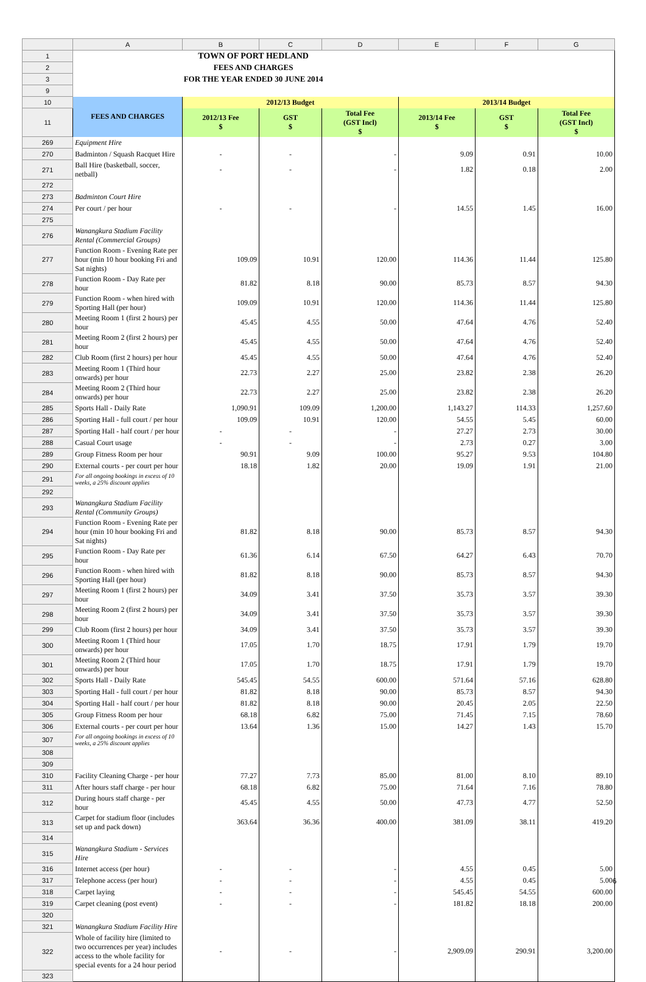| | A | B | C | D | E | F | G |
| 1 | TOWN OF PORT HEDLAND | | | | | | |
| 2 | FEES AND CHARGES | | | | | | |
| 3 | FOR THE YEAR ENDED 30 JUNE 2014 | | | | | | |
| 9 | | | | | | | |
| 10 | FEES AND CHARGES | 2012/13 Budget | | | 2013/14 Budget | | |
| 11 | | 2012/13 Fee $ | GST $ | Total Fee (GST Incl) $ | 2013/14 Fee $ | GST $ | Total Fee (GST Incl) $ |
| 269 | Equipment Hire | | | | | | |
| 270 | Badminton / Squash Racquet Hire | - | - | - | 9.09 | 0.91 | 10.00 |
| 271 | Ball Hire (basketball, soccer, netball) | - | - | - | 1.82 | 0.18 | 2.00 |
| 272 | | | | | | | |
| 273 | Badminton Court Hire | | | | | | |
| 274 | Per court / per hour | - | - | - | 14.55 | 1.45 | 16.00 |
| 275 | | | | | | | |
| 276 | Wanangkura Stadium Facility Rental (Commercial Groups) | | | | | | |
| 277 | Function Room - Evening Rate per hour (min 10 hour booking Fri and Sat nights) | 109.09 | 10.91 | 120.00 | 114.36 | 11.44 | 125.80 |
| 278 | Function Room - Day Rate per hour | 81.82 | 8.18 | 90.00 | 85.73 | 8.57 | 94.30 |
| 279 | Function Room - when hired with Sporting Hall (per hour) | 109.09 | 10.91 | 120.00 | 114.36 | 11.44 | 125.80 |
| 280 | Meeting Room 1 (first 2 hours) per hour | 45.45 | 4.55 | 50.00 | 47.64 | 4.76 | 52.40 |
| 281 | Meeting Room 2 (first 2 hours) per hour | 45.45 | 4.55 | 50.00 | 47.64 | 4.76 | 52.40 |
| 282 | Club Room (first 2 hours) per hour | 45.45 | 4.55 | 50.00 | 47.64 | 4.76 | 52.40 |
| 283 | Meeting Room 1 (Third hour onwards) per hour | 22.73 | 2.27 | 25.00 | 23.82 | 2.38 | 26.20 |
| 284 | Meeting Room 2 (Third hour onwards) per hour | 22.73 | 2.27 | 25.00 | 23.82 | 2.38 | 26.20 |
| 285 | Sports Hall - Daily Rate | 1,090.91 | 109.09 | 1,200.00 | 1,143.27 | 114.33 | 1,257.60 |
| 286 | Sporting Hall - full court / per hour | 109.09 | 10.91 | 120.00 | 54.55 | 5.45 | 60.00 |
| 287 | Sporting Hall - half court / per hour | - | - | - | 27.27 | 2.73 | 30.00 |
| 288 | Casual Court usage | - | - | - | 2.73 | 0.27 | 3.00 |
| 289 | Group Fitness Room per hour | 90.91 | 9.09 | 100.00 | 95.27 | 9.53 | 104.80 |
| 290 | External courts - per court per hour | 18.18 | 1.82 | 20.00 | 19.09 | 1.91 | 21.00 |
| 291 | For all ongoing bookings in excess of 10 weeks, a 25% discount applies | | | | | | |
| 292 | | | | | | | |
| 293 | Wanangkura Stadium Facility Rental (Community Groups) | | | | | | |
| 294 | Function Room - Evening Rate per hour (min 10 hour booking Fri and Sat nights) | 81.82 | 8.18 | 90.00 | 85.73 | 8.57 | 94.30 |
| 295 | Function Room - Day Rate per hour | 61.36 | 6.14 | 67.50 | 64.27 | 6.43 | 70.70 |
| 296 | Function Room - when hired with Sporting Hall (per hour) | 81.82 | 8.18 | 90.00 | 85.73 | 8.57 | 94.30 |
| 297 | Meeting Room 1 (first 2 hours) per hour | 34.09 | 3.41 | 37.50 | 35.73 | 3.57 | 39.30 |
| 298 | Meeting Room 2 (first 2 hours) per hour | 34.09 | 3.41 | 37.50 | 35.73 | 3.57 | 39.30 |
| 299 | Club Room (first 2 hours) per hour | 34.09 | 3.41 | 37.50 | 35.73 | 3.57 | 39.30 |
| 300 | Meeting Room 1 (Third hour onwards) per hour | 17.05 | 1.70 | 18.75 | 17.91 | 1.79 | 19.70 |
| 301 | Meeting Room 2 (Third hour onwards) per hour | 17.05 | 1.70 | 18.75 | 17.91 | 1.79 | 19.70 |
| 302 | Sports Hall - Daily Rate | 545.45 | 54.55 | 600.00 | 571.64 | 57.16 | 628.80 |
| 303 | Sporting Hall - full court / per hour | 81.82 | 8.18 | 90.00 | 85.73 | 8.57 | 94.30 |
| 304 | Sporting Hall - half court / per hour | 81.82 | 8.18 | 90.00 | 20.45 | 2.05 | 22.50 |
| 305 | Group Fitness Room per hour | 68.18 | 6.82 | 75.00 | 71.45 | 7.15 | 78.60 |
| 306 | External courts - per court per hour | 13.64 | 1.36 | 15.00 | 14.27 | 1.43 | 15.70 |
| 307 | For all ongoing bookings in excess of 10 weeks, a 25% discount applies | | | | | | |
| 308 | | | | | | | |
| 309 | | | | | | | |
| 310 | Facility Cleaning Charge - per hour | 77.27 | 7.73 | 85.00 | 81.00 | 8.10 | 89.10 |
| 311 | After hours staff charge - per hour | 68.18 | 6.82 | 75.00 | 71.64 | 7.16 | 78.80 |
| 312 | During hours staff charge - per hour | 45.45 | 4.55 | 50.00 | 47.73 | 4.77 | 52.50 |
| 313 | Carpet for stadium floor (includes set up and pack down) | 363.64 | 36.36 | 400.00 | 381.09 | 38.11 | 419.20 |
| 314 | | | | | | | |
| 315 | Wanangkura Stadium - Services Hire | | | | | | |
| 316 | Internet access (per hour) | - | - | - | 4.55 | 0.45 | 5.00 |
| 317 | Telephone access (per hour) | - | - | - | 4.55 | 0.45 | 5.00 |
| 318 | Carpet laying | - | - | - | 545.45 | 54.55 | 600.00 |
| 319 | Carpet cleaning (post event) | - | - | - | 181.82 | 18.18 | 200.00 |
| 320 | | | | | | | |
| 321 | Wanangkura Stadium Facility Hire | | | | | | |
| 322 | Whole of facility hire (limited to two occurrences per year) includes access to the whole facility for special events for a 24 hour period | - | - | - | 2,909.09 | 290.91 | 3,200.00 |
| 323 | | | | | | | |
6